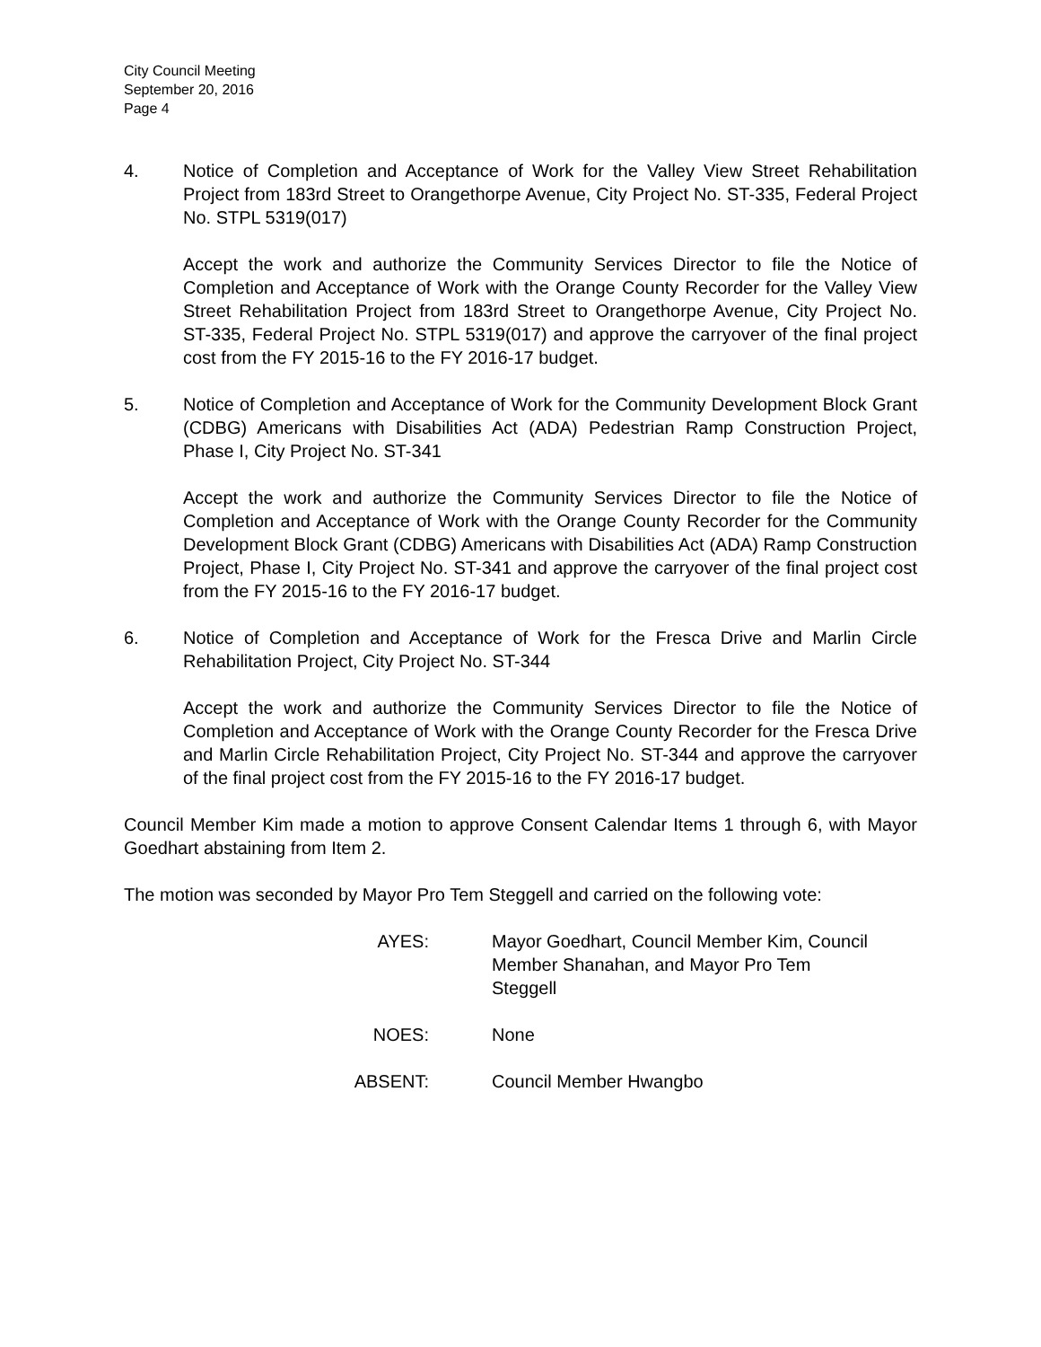City Council Meeting
September 20, 2016
Page 4
4. Notice of Completion and Acceptance of Work for the Valley View Street Rehabilitation Project from 183rd Street to Orangethorpe Avenue, City Project No. ST-335, Federal Project No. STPL 5319(017)
Accept the work and authorize the Community Services Director to file the Notice of Completion and Acceptance of Work with the Orange County Recorder for the Valley View Street Rehabilitation Project from 183rd Street to Orangethorpe Avenue, City Project No. ST-335, Federal Project No. STPL 5319(017) and approve the carryover of the final project cost from the FY 2015-16 to the FY 2016-17 budget.
5. Notice of Completion and Acceptance of Work for the Community Development Block Grant (CDBG) Americans with Disabilities Act (ADA) Pedestrian Ramp Construction Project, Phase I, City Project No. ST-341
Accept the work and authorize the Community Services Director to file the Notice of Completion and Acceptance of Work with the Orange County Recorder for the Community Development Block Grant (CDBG) Americans with Disabilities Act (ADA) Ramp Construction Project, Phase I, City Project No. ST-341 and approve the carryover of the final project cost from the FY 2015-16 to the FY 2016-17 budget.
6. Notice of Completion and Acceptance of Work for the Fresca Drive and Marlin Circle Rehabilitation Project, City Project No. ST-344
Accept the work and authorize the Community Services Director to file the Notice of Completion and Acceptance of Work with the Orange County Recorder for the Fresca Drive and Marlin Circle Rehabilitation Project, City Project No. ST-344 and approve the carryover of the final project cost from the FY 2015-16 to the FY 2016-17 budget.
Council Member Kim made a motion to approve Consent Calendar Items 1 through 6, with Mayor Goedhart abstaining from Item 2.
The motion was seconded by Mayor Pro Tem Steggell and carried on the following vote:
AYES: Mayor Goedhart, Council Member Kim, Council
Member Shanahan, and Mayor Pro Tem
Steggell
NOES: None
ABSENT: Council Member Hwangbo